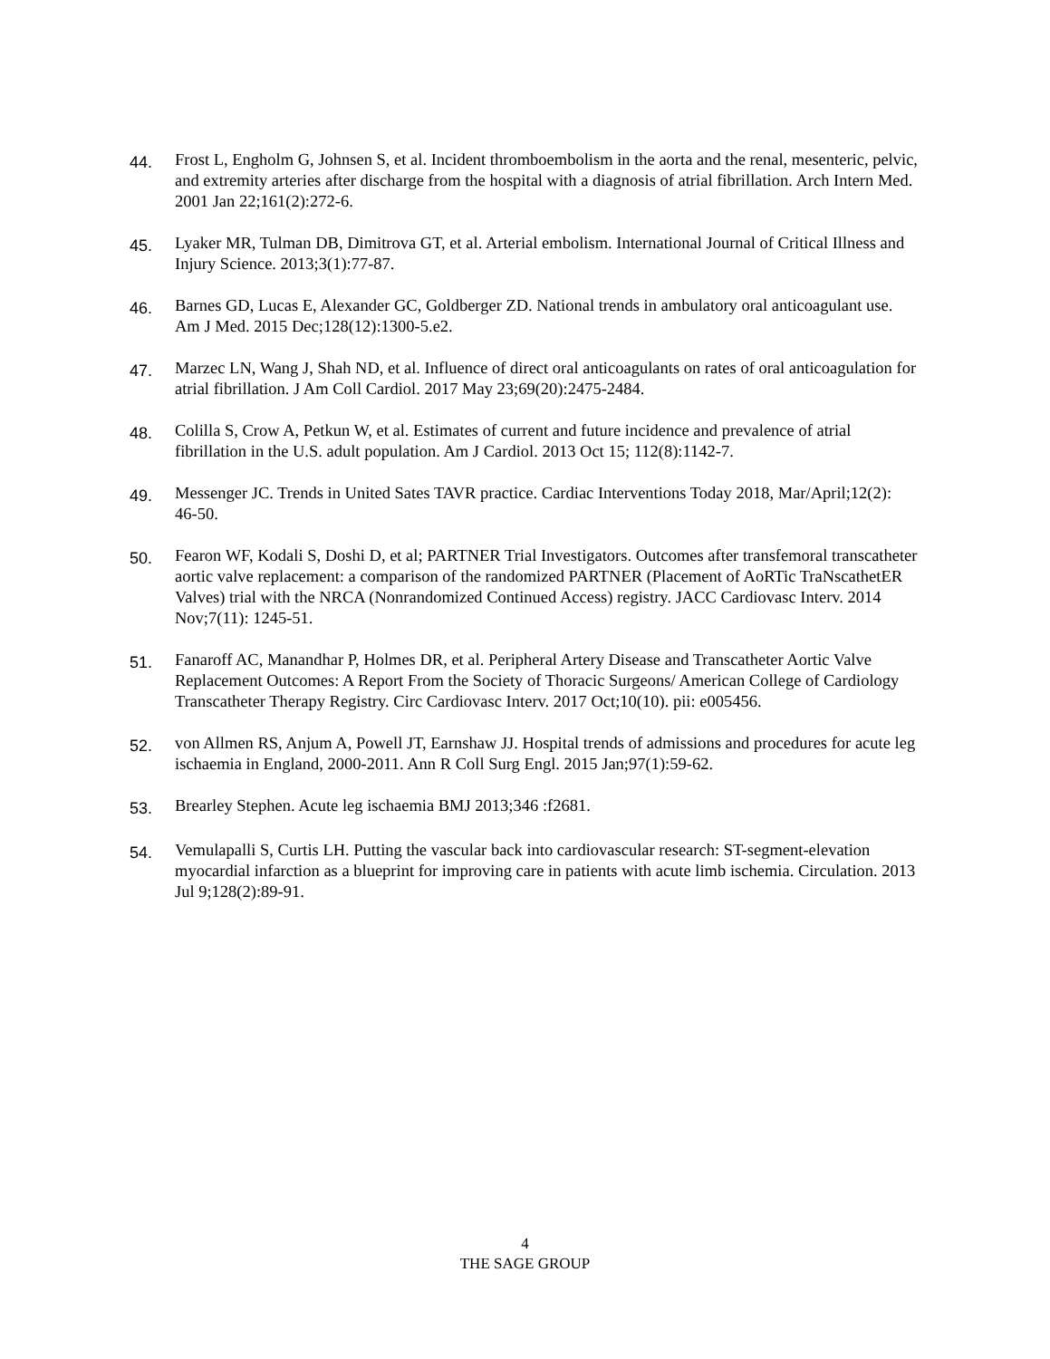44.
Frost L, Engholm G, Johnsen S, et al. Incident thromboembolism in the aorta and the renal, mesenteric, pelvic, and extremity arteries after discharge from the hospital with a diagnosis of atrial fibrillation. Arch Intern Med. 2001 Jan 22;161(2):272-6.
45.
Lyaker MR, Tulman DB, Dimitrova GT, et al. Arterial embolism. International Journal of Critical Illness and Injury Science. 2013;3(1):77-87.
46.
Barnes GD, Lucas E, Alexander GC, Goldberger ZD. National trends in ambulatory oral anticoagulant use. Am J Med. 2015 Dec;128(12):1300-5.e2.
47.
Marzec LN, Wang J, Shah ND, et al. Influence of direct oral anticoagulants on rates of oral anticoagulation for atrial fibrillation. J Am Coll Cardiol. 2017 May 23;69(20):2475-2484.
48.
Colilla S, Crow A, Petkun W, et al. Estimates of current and future incidence and prevalence of atrial fibrillation in the U.S. adult population. Am J Cardiol. 2013 Oct 15; 112(8):1142-7.
49.
Messenger JC. Trends in United Sates TAVR practice. Cardiac Interventions Today 2018, Mar/April;12(2): 46-50.
50.
Fearon WF, Kodali S, Doshi D, et al; PARTNER Trial Investigators. Outcomes after transfemoral transcatheter aortic valve replacement: a comparison of the randomized PARTNER (Placement of AoRTic TraNscathetER Valves) trial with the NRCA (Nonrandomized Continued Access) registry. JACC Cardiovasc Interv. 2014 Nov;7(11): 1245-51.
51.
Fanaroff AC, Manandhar P, Holmes DR, et al. Peripheral Artery Disease and Transcatheter Aortic Valve Replacement Outcomes: A Report From the Society of Thoracic Surgeons/ American College of Cardiology Transcatheter Therapy Registry. Circ Cardiovasc Interv. 2017 Oct;10(10). pii: e005456.
52.
von Allmen RS, Anjum A, Powell JT, Earnshaw JJ. Hospital trends of admissions and procedures for acute leg ischaemia in England, 2000-2011. Ann R Coll Surg Engl. 2015 Jan;97(1):59-62.
53.
Brearley Stephen. Acute leg ischaemia BMJ 2013;346 :f2681.
54.
Vemulapalli S, Curtis LH. Putting the vascular back into cardiovascular research: ST-segment-elevation myocardial infarction as a blueprint for improving care in patients with acute limb ischemia. Circulation. 2013 Jul 9;128(2):89-91.
4
THE SAGE GROUP